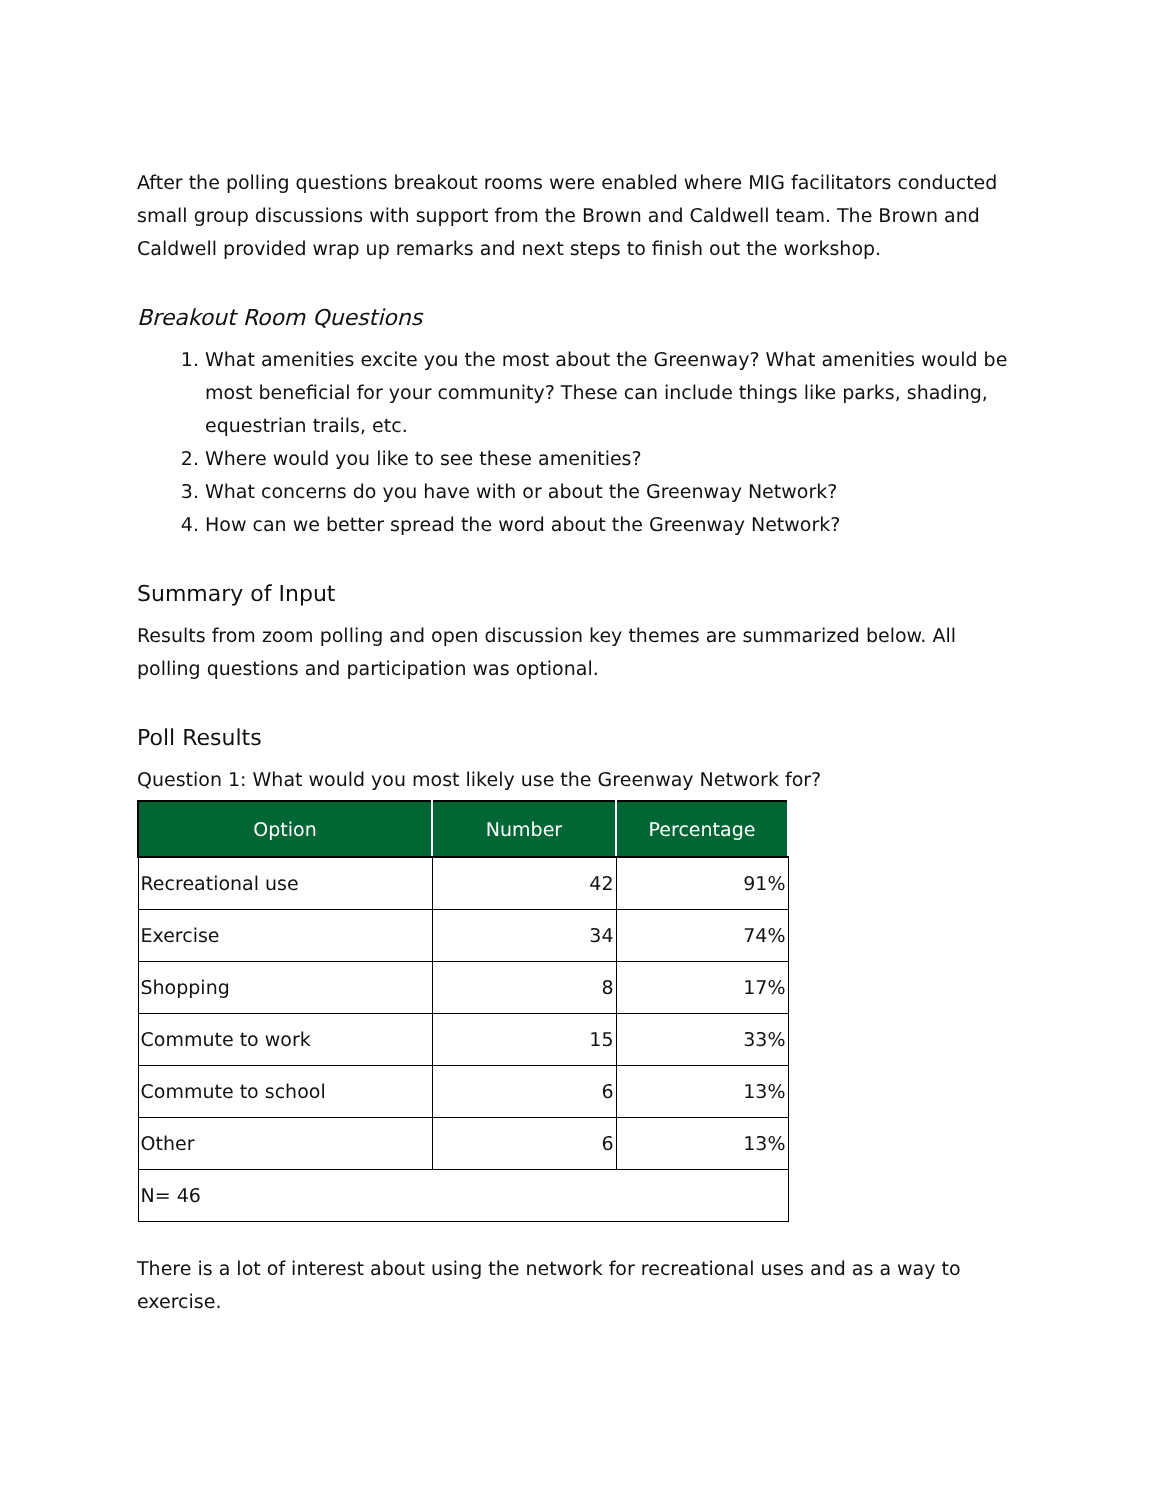After the polling questions breakout rooms were enabled where MIG facilitators conducted small group discussions with support from the Brown and Caldwell team. The Brown and Caldwell provided wrap up remarks and next steps to finish out the workshop.
Breakout Room Questions
1. What amenities excite you the most about the Greenway? What amenities would be most beneficial for your community? These can include things like parks, shading, equestrian trails, etc.
2. Where would you like to see these amenities?
3. What concerns do you have with or about the Greenway Network?
4. How can we better spread the word about the Greenway Network?
Summary of Input
Results from zoom polling and open discussion key themes are summarized below. All polling questions and participation was optional.
Poll Results
Question 1: What would you most likely use the Greenway Network for?
| Option | Number | Percentage |
| --- | --- | --- |
| Recreational use | 42 | 91% |
| Exercise | 34 | 74% |
| Shopping | 8 | 17% |
| Commute to work | 15 | 33% |
| Commute to school | 6 | 13% |
| Other | 6 | 13% |
| N= 46 | | |
There is a lot of interest about using the network for recreational uses and as a way to exercise.